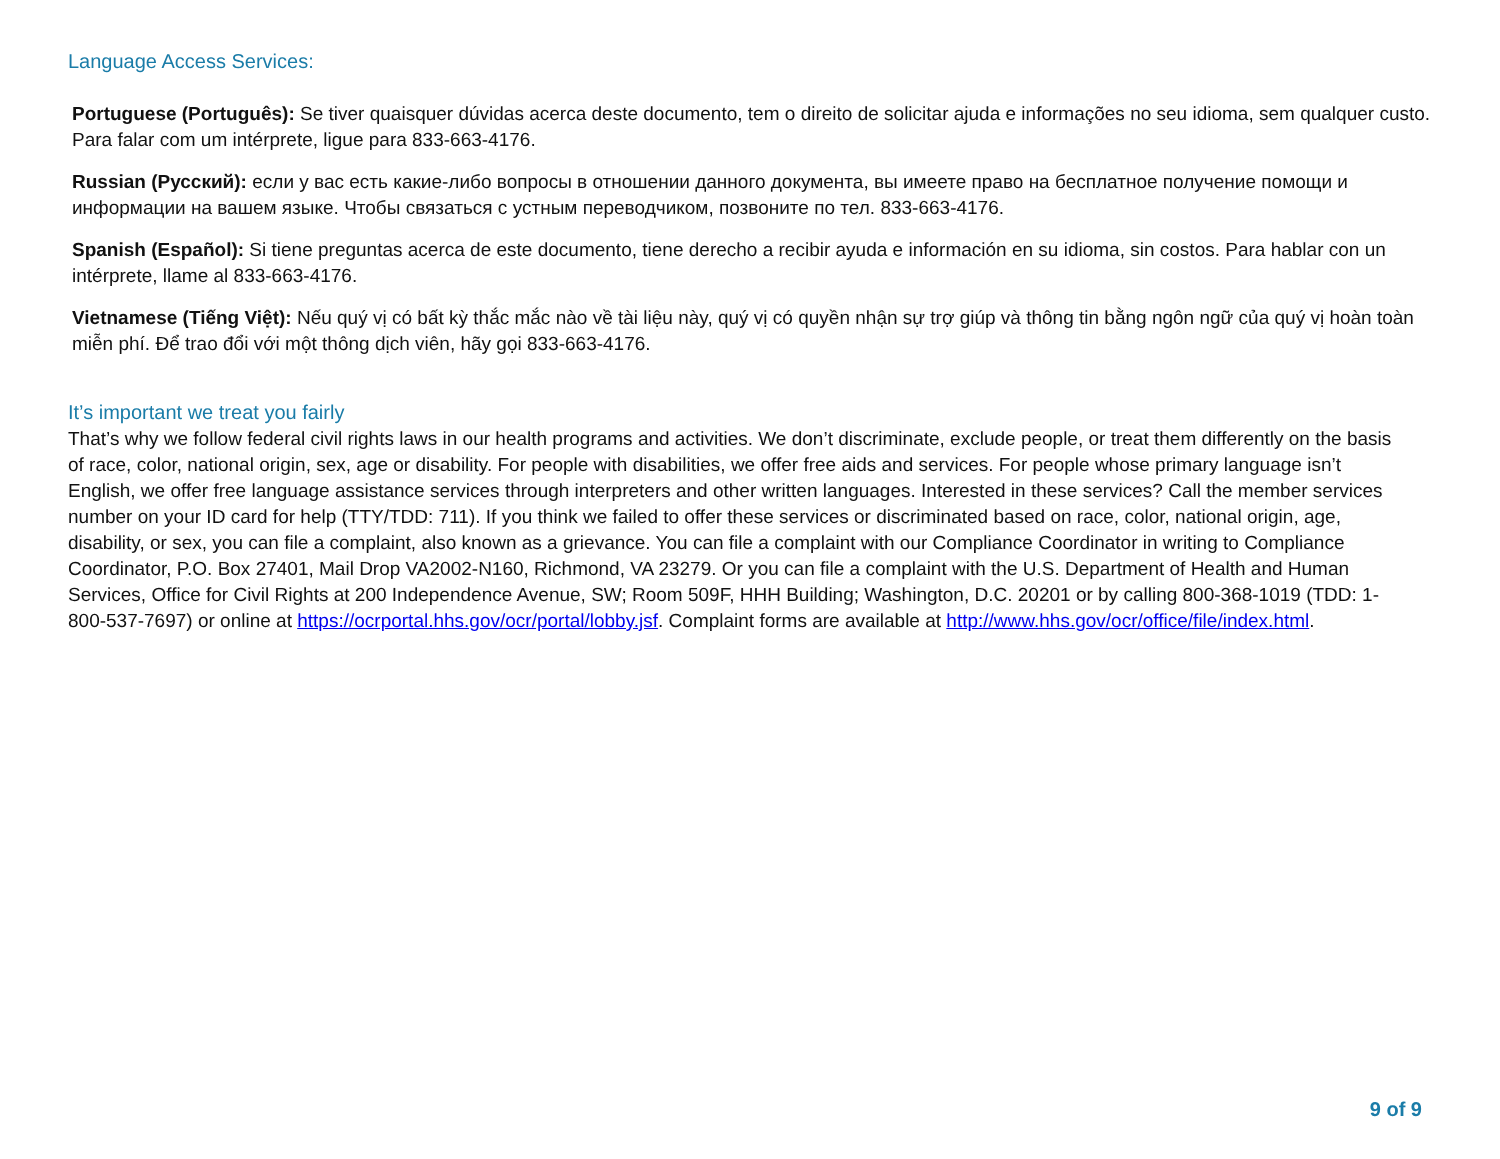Language Access Services:
Portuguese (Português): Se tiver quaisquer dúvidas acerca deste documento, tem o direito de solicitar ajuda e informações no seu idioma, sem qualquer custo. Para falar com um intérprete, ligue para 833-663-4176.
Russian (Русский): если у вас есть какие-либо вопросы в отношении данного документа, вы имеете право на бесплатное получение помощи и информации на вашем языке. Чтобы связаться с устным переводчиком, позвоните по тел. 833-663-4176.
Spanish (Español): Si tiene preguntas acerca de este documento, tiene derecho a recibir ayuda e información en su idioma, sin costos. Para hablar con un intérprete, llame al 833-663-4176.
Vietnamese (Tiếng Việt): Nếu quý vị có bất kỳ thắc mắc nào về tài liệu này, quý vị có quyền nhận sự trợ giúp và thông tin bằng ngôn ngữ của quý vị hoàn toàn miễn phí. Để trao đổi với một thông dịch viên, hãy gọi 833-663-4176.
It’s important we treat you fairly
That’s why we follow federal civil rights laws in our health programs and activities. We don’t discriminate, exclude people, or treat them differently on the basis of race, color, national origin, sex, age or disability. For people with disabilities, we offer free aids and services. For people whose primary language isn’t English, we offer free language assistance services through interpreters and other written languages. Interested in these services? Call the member services number on your ID card for help (TTY/TDD: 711). If you think we failed to offer these services or discriminated based on race, color, national origin, age, disability, or sex, you can file a complaint, also known as a grievance. You can file a complaint with our Compliance Coordinator in writing to Compliance Coordinator, P.O. Box 27401, Mail Drop VA2002-N160, Richmond, VA 23279. Or you can file a complaint with the U.S. Department of Health and Human Services, Office for Civil Rights at 200 Independence Avenue, SW; Room 509F, HHH Building; Washington, D.C. 20201 or by calling 800-368-1019 (TDD: 1- 800-537-7697) or online at https://ocrportal.hhs.gov/ocr/portal/lobby.jsf. Complaint forms are available at http://www.hhs.gov/ocr/office/file/index.html.
9 of 9